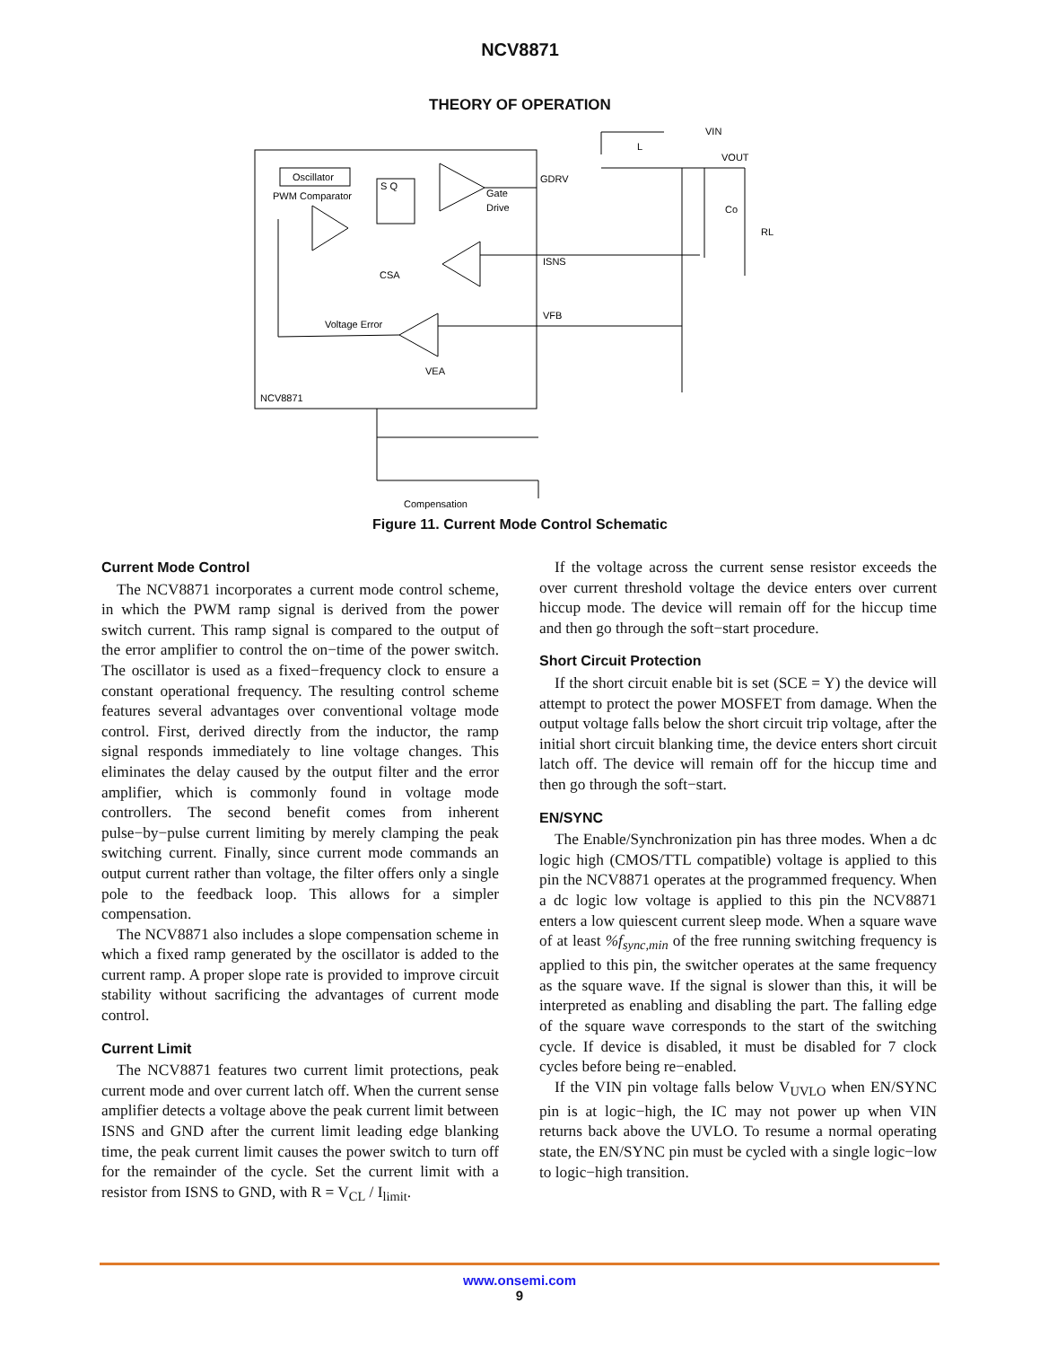NCV8871
THEORY OF OPERATION
Oscillator
PWM Comparator
S Q
Gate
Drive
CSA
Voltage Error
VEA
NCV8871
GDRV
ISNS
VFB
VIN
VOUT
L
Co
RL
Compensation
Figure 11. Current Mode Control Schematic
Current Mode Control
The NCV8871 incorporates a current mode control scheme, in which the PWM ramp signal is derived from the power switch current. This ramp signal is compared to the output of the error amplifier to control the on−time of the power switch. The oscillator is used as a fixed−frequency clock to ensure a constant operational frequency. The resulting control scheme features several advantages over conventional voltage mode control. First, derived directly from the inductor, the ramp signal responds immediately to line voltage changes. This eliminates the delay caused by the output filter and the error amplifier, which is commonly found in voltage mode controllers. The second benefit comes from inherent pulse−by−pulse current limiting by merely clamping the peak switching current. Finally, since current mode commands an output current rather than voltage, the filter offers only a single pole to the feedback loop. This allows for a simpler compensation.
The NCV8871 also includes a slope compensation scheme in which a fixed ramp generated by the oscillator is added to the current ramp. A proper slope rate is provided to improve circuit stability without sacrificing the advantages of current mode control.
Current Limit
The NCV8871 features two current limit protections, peak current mode and over current latch off. When the current sense amplifier detects a voltage above the peak current limit between ISNS and GND after the current limit leading edge blanking time, the peak current limit causes the power switch to turn off for the remainder of the cycle. Set the current limit with a resistor from ISNS to GND, with R = V<sub>CL</sub> / I<sub>limit</sub>.
If the voltage across the current sense resistor exceeds the over current threshold voltage the device enters over current hiccup mode. The device will remain off for the hiccup time and then go through the soft−start procedure.
Short Circuit Protection
If the short circuit enable bit is set (SCE = Y) the device will attempt to protect the power MOSFET from damage. When the output voltage falls below the short circuit trip voltage, after the initial short circuit blanking time, the device enters short circuit latch off. The device will remain off for the hiccup time and then go through the soft−start.
EN/SYNC
The Enable/Synchronization pin has three modes. When a dc logic high (CMOS/TTL compatible) voltage is applied to this pin the NCV8871 operates at the programmed frequency. When a dc logic low voltage is applied to this pin the NCV8871 enters a low quiescent current sleep mode. When a square wave of at least %f<sub>sync,min</sub> of the free running switching frequency is applied to this pin, the switcher operates at the same frequency as the square wave. If the signal is slower than this, it will be interpreted as enabling and disabling the part. The falling edge of the square wave corresponds to the start of the switching cycle. If device is disabled, it must be disabled for 7 clock cycles before being re−enabled.
If the VIN pin voltage falls below V<sub>UVLO</sub> when EN/SYNC pin is at logic−high, the IC may not power up when VIN returns back above the UVLO. To resume a normal operating state, the EN/SYNC pin must be cycled with a single logic−low to logic−high transition.
www.onsemi.com
9